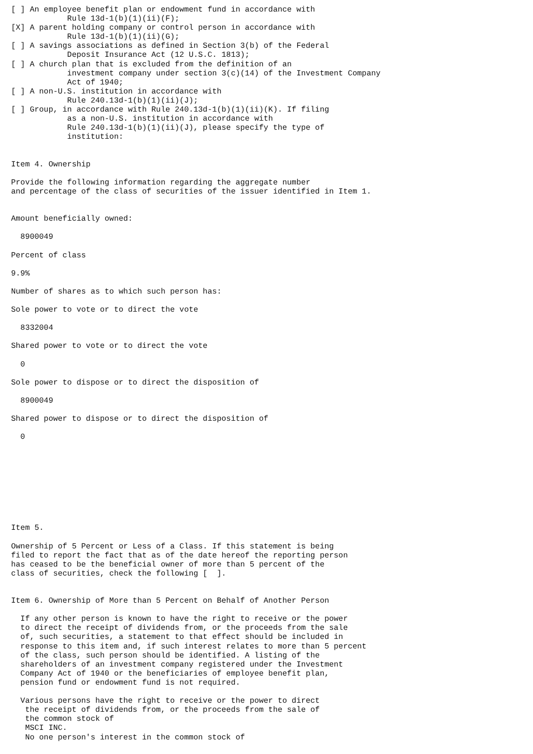[ ] An employee benefit plan or endowment fund in accordance with
            Rule 13d-1(b)(1)(ii)(F);
[X] A parent holding company or control person in accordance with
            Rule 13d-1(b)(1)(ii)(G);
[ ] A savings associations as defined in Section 3(b) of the Federal
            Deposit Insurance Act (12 U.S.C. 1813);
[ ] A church plan that is excluded from the definition of an
            investment company under section 3(c)(14) of the Investment Company
            Act of 1940;
[ ] A non-U.S. institution in accordance with
            Rule 240.13d-1(b)(1)(ii)(J);
[ ] Group, in accordance with Rule 240.13d-1(b)(1)(ii)(K). If filing
            as a non-U.S. institution in accordance with
            Rule 240.13d-1(b)(1)(ii)(J), please specify the type of
            institution:


Item 4. Ownership

Provide the following information regarding the aggregate number
and percentage of the class of securities of the issuer identified in Item 1.


Amount beneficially owned:

  8900049

Percent of class

9.9%

Number of shares as to which such person has:

Sole power to vote or to direct the vote

  8332004

Shared power to vote or to direct the vote

  0

Sole power to dispose or to direct the disposition of

  8900049

Shared power to dispose or to direct the disposition of

  0









Item 5.

Ownership of 5 Percent or Less of a Class. If this statement is being
filed to report the fact that as of the date hereof the reporting person
has ceased to be the beneficial owner of more than 5 percent of the
class of securities, check the following [  ].


Item 6. Ownership of More than 5 Percent on Behalf of Another Person

  If any other person is known to have the right to receive or the power
  to direct the receipt of dividends from, or the proceeds from the sale
  of, such securities, a statement to that effect should be included in
  response to this item and, if such interest relates to more than 5 percent
  of the class, such person should be identified. A listing of the
  shareholders of an investment company registered under the Investment
  Company Act of 1940 or the beneficiaries of employee benefit plan,
  pension fund or endowment fund is not required.

  Various persons have the right to receive or the power to direct
   the receipt of dividends from, or the proceeds from the sale of
   the common stock of
   MSCI INC.
   No one person's interest in the common stock of